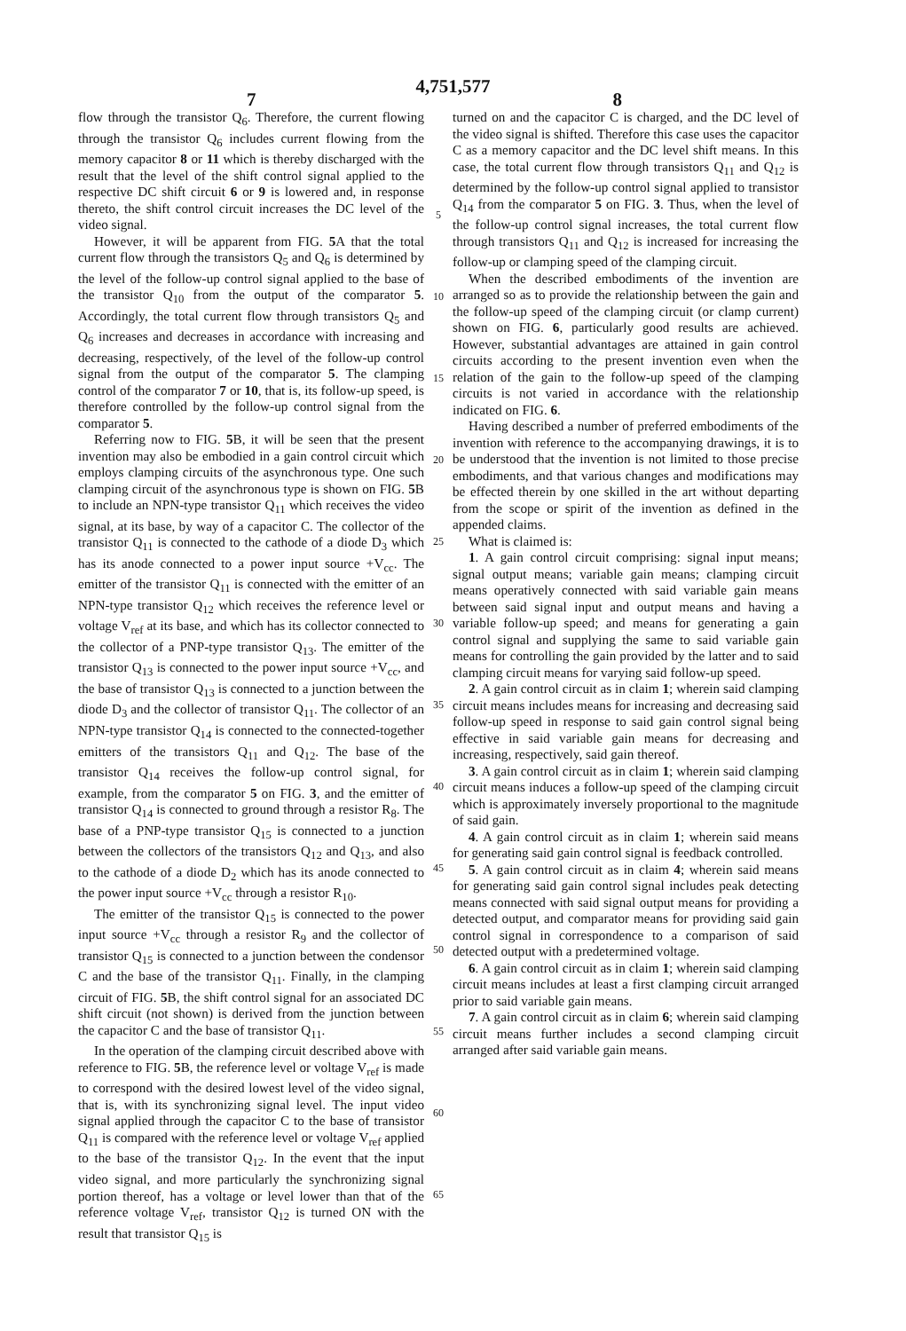4,751,577
7 8
flow through the transistor Q<sub>6</sub>. Therefore, the current flowing through the transistor Q<sub>6</sub> includes current flowing from the memory capacitor 8 or 11 which is thereby discharged with the result that the level of the shift control signal applied to the respective DC shift circuit 6 or 9 is lowered and, in response thereto, the shift control circuit increases the DC level of the video signal.
However, it will be apparent from FIG. 5 A that the total current flow through the transistors Q<sub>5</sub> and Q<sub>6</sub> is determined by the level of the follow-up control signal applied to the base of the transistor Q<sub>10</sub> from the output of the comparator 5. Accordingly, the total current flow through transistors Q<sub>5</sub> and Q<sub>6</sub> increases and decreases in accordance with increasing and decreasing, respectively, of the level of the follow-up control signal from the output of the comparator 5. The clamping control of the comparator 7 or 10, that is, its follow-up speed, is therefore controlled by the follow-up control signal from the comparator 5.
Referring now to FIG. 5 B, it will be seen that the present invention may also be embodied in a gain control circuit which employs clamping circuits of the asynchronous type. One such clamping circuit of the asynchronous type is shown on FIG. 5 B to include an NPN-type transistor Q<sub>11</sub> which receives the video signal, at its base, by way of a capacitor C. The collector of the transistor Q<sub>11</sub> is connected to the cathode of a diode D<sub>3</sub> which has its anode connected to a power input source +V<sub>cc</sub>. The emitter of the transistor Q<sub>11</sub> is connected with the emitter of an NPN-type transistor Q<sub>12</sub> which receives the reference level or voltage V<sub>ref</sub> at its base, and which has its collector connected to the collector of a PNP-type transistor Q<sub>13</sub>. The emitter of the transistor Q<sub>13</sub> is connected to the power input source +V<sub>cc</sub>, and the base of transistor Q<sub>13</sub> is connected to a junction between the diode D<sub>3</sub> and the collector of transistor Q<sub>11</sub>. The collector of an NPN-type transistor Q<sub>14</sub> is connected to the connected-together emitters of the transistors Q<sub>11</sub> and Q<sub>12</sub>. The base of the transistor Q<sub>14</sub> receives the follow-up control signal, for example, from the comparator 5 on FIG. 3, and the emitter of transistor Q<sub>14</sub> is connected to ground through a resistor R<sub>8</sub>. The base of a PNP-type transistor Q<sub>15</sub> is connected to a junction between the collectors of the transistors Q<sub>12</sub> and Q<sub>13</sub>, and also to the cathode of a diode D<sub>2</sub> which has its anode connected to the power input source +V<sub>cc</sub> through a resistor R<sub>10</sub>.
The emitter of the transistor Q<sub>15</sub> is connected to the power input source +V<sub>cc</sub> through a resistor R<sub>9</sub> and the collector of transistor Q<sub>15</sub> is connected to a junction between the condensor C and the base of the transistor Q<sub>11</sub>. Finally, in the clamping circuit of FIG. 5 B, the shift control signal for an associated DC shift circuit (not shown) is derived from the junction between the capacitor C and the base of transistor Q<sub>11</sub>.
In the operation of the clamping circuit described above with reference to FIG. 5 B, the reference level or voltage V<sub>ref</sub> is made to correspond with the desired lowest level of the video signal, that is, with its synchronizing signal level. The input video signal applied through the capacitor C to the base of transistor Q<sub>11</sub> is compared with the reference level or voltage V<sub>ref</sub> applied to the base of the transistor Q<sub>12</sub>. In the event that the input video signal, and more particularly the synchronizing signal portion thereof, has a voltage or level lower than that of the reference voltage V<sub>ref</sub>, transistor Q<sub>12</sub> is turned ON with the result that transistor Q<sub>15</sub> is
5
10
15
20
25
30
35
40
45
50
55
60
65
turned on and the capacitor C is charged, and the DC level of the video signal is shifted. Therefore this case uses the capacitor C as a memory capacitor and the DC level shift means. In this case, the total current flow through transistors Q<sub>11</sub> and Q<sub>12</sub> is determined by the follow-up control signal applied to transistor Q<sub>14</sub> from the comparator 5 on FIG. 3. Thus, when the level of the follow-up control signal increases, the total current flow through transistors Q<sub>11</sub> and Q<sub>12</sub> is increased for increasing the follow-up or clamping speed of the clamping circuit.
When the described embodiments of the invention are arranged so as to provide the relationship between the gain and the follow-up speed of the clamping circuit (or clamp current) shown on FIG. 6, particularly good results are achieved. However, substantial advantages are attained in gain control circuits according to the present invention even when the relation of the gain to the follow-up speed of the clamping circuits is not varied in accordance with the relationship indicated on FIG. 6.
Having described a number of preferred embodiments of the invention with reference to the accompanying drawings, it is to be understood that the invention is not limited to those precise embodiments, and that various changes and modifications may be effected therein by one skilled in the art without departing from the scope or spirit of the invention as defined in the appended claims.
What is claimed is:
1. A gain control circuit comprising: signal input means; signal output means; variable gain means; clamping circuit means operatively connected with said variable gain means between said signal input and output means and having a variable follow-up speed; and means for generating a gain control signal and supplying the same to said variable gain means for controlling the gain provided by the latter and to said clamping circuit means for varying said follow-up speed.
2. A gain control circuit as in claim 1; wherein said clamping circuit means includes means for increasing and decreasing said follow-up speed in response to said gain control signal being effective in said variable gain means for decreasing and increasing, respectively, said gain thereof.
3. A gain control circuit as in claim 1; wherein said clamping circuit means induces a follow-up speed of the clamping circuit which is approximately inversely proportional to the magnitude of said gain.
4. A gain control circuit as in claim 1; wherein said means for generating said gain control signal is feedback controlled.
5. A gain control circuit as in claim 4; wherein said means for generating said gain control signal includes peak detecting means connected with said signal output means for providing a detected output, and comparator means for providing said gain control signal in correspondence to a comparison of said detected output with a predetermined voltage.
6. A gain control circuit as in claim 1; wherein said clamping circuit means includes at least a first clamping circuit arranged prior to said variable gain means.
7. A gain control circuit as in claim 6; wherein said clamping circuit means further includes a second clamping circuit arranged after said variable gain means.